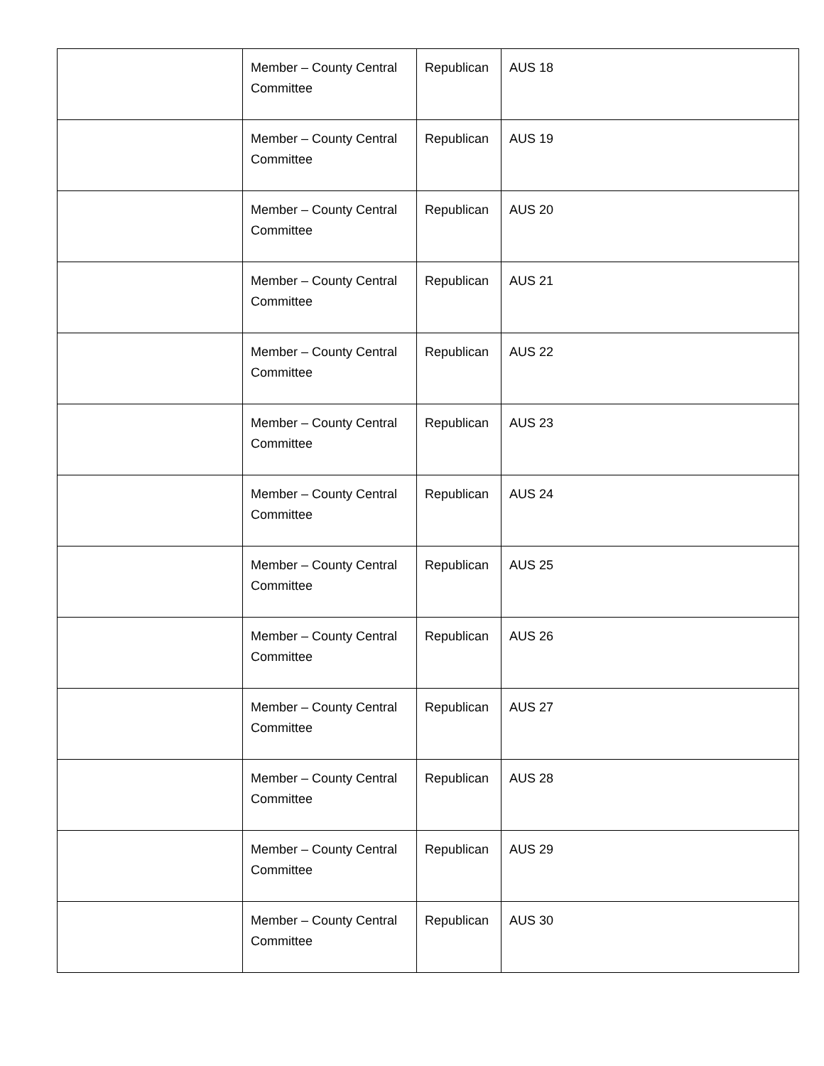| | Member – County Central Committee | Republican | AUS 18 |
| | Member – County Central Committee | Republican | AUS 19 |
| | Member – County Central Committee | Republican | AUS 20 |
| | Member – County Central Committee | Republican | AUS 21 |
| | Member – County Central Committee | Republican | AUS 22 |
| | Member – County Central Committee | Republican | AUS 23 |
| | Member – County Central Committee | Republican | AUS 24 |
| | Member – County Central Committee | Republican | AUS 25 |
| | Member – County Central Committee | Republican | AUS 26 |
| | Member – County Central Committee | Republican | AUS 27 |
| | Member – County Central Committee | Republican | AUS 28 |
| | Member – County Central Committee | Republican | AUS 29 |
| | Member – County Central Committee | Republican | AUS 30 |